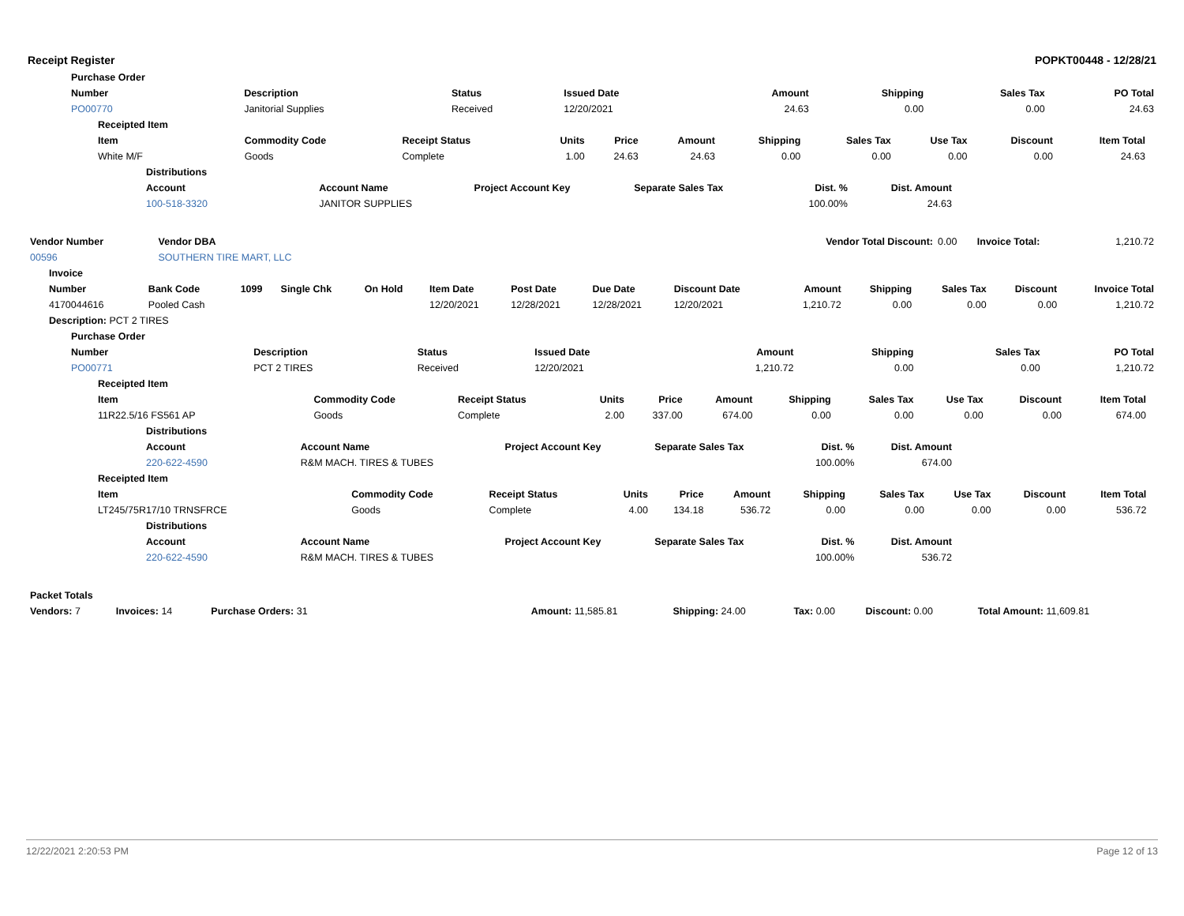Receipt Register POPKT00448 - 12/28/21
| Purchase Order | | | | | | | |
| --- | --- | --- | --- | --- | --- | --- | --- |
| Number | Description | Status | Issued Date | Amount | Shipping | Sales Tax | PO Total |
| PO00770 | Janitorial Supplies | Received | 12/20/2021 | 24.63 | 0.00 | 0.00 | 24.63 |
| Receipted Item | | | | | | | | | | | |
| --- | --- | --- | --- | --- | --- | --- | --- | --- | --- | --- | --- |
| Item | Commodity Code | Receipt Status | Units | Price | Amount | Shipping | Sales Tax | Use Tax | Discount | Item Total | |
| White M/F | Goods | Complete | 1.00 | 24.63 | 24.63 | 0.00 | 0.00 | 0.00 | 0.00 | 24.63 | |
| Distributions | | | | | | |
| --- | --- | --- | --- | --- | --- | --- |
| Account | Account Name | Project Account Key | Separate Sales Tax | Dist. % | Dist. Amount | |
| 100-518-3320 | JANITOR SUPPLIES | | | 100.00% | 24.63 | |
| Vendor Number | Vendor DBA | Vendor Total Discount: | 0.00 | Invoice Total: | 1,210.72 |
| 00596 | SOUTHERN TIRE MART, LLC | | | | |
| Invoice | | | | | | | | | | | | | |
| --- | --- | --- | --- | --- | --- | --- | --- | --- | --- | --- | --- | --- | --- |
| Number | Bank Code | 1099 | Single Chk | On Hold | Item Date | Post Date | Due Date | Discount Date | Amount | Shipping | Sales Tax | Discount | Invoice Total |
| 4170044616 | Pooled Cash | | | | 12/20/2021 | 12/28/2021 | 12/28/2021 | 12/20/2021 | 1,210.72 | 0.00 | 0.00 | 0.00 | 1,210.72 |
| Description: PCT 2 TIRES | | | | | | | | | | | | | |
| Purchase Order | | | | | | | |
| --- | --- | --- | --- | --- | --- | --- | --- |
| Number | Description | Status | Issued Date | Amount | Shipping | Sales Tax | PO Total |
| PO00771 | PCT 2 TIRES | Received | 12/20/2021 | 1,210.72 | 0.00 | 0.00 | 1,210.72 |
| Receipted Item | | | | | | | | | | | |
| --- | --- | --- | --- | --- | --- | --- | --- | --- | --- | --- | --- |
| Item | Commodity Code | Receipt Status | Units | Price | Amount | Shipping | Sales Tax | Use Tax | Discount | Item Total | |
| 11R22.5/16 FS561 AP | Goods | Complete | 2.00 | 337.00 | 674.00 | 0.00 | 0.00 | 0.00 | 0.00 | 674.00 | |
| Distributions | | | | | | |
| --- | --- | --- | --- | --- | --- | --- |
| Account | Account Name | Project Account Key | Separate Sales Tax | Dist. % | Dist. Amount | |
| 220-622-4590 | R&M MACH. TIRES & TUBES | | | 100.00% | 674.00 | |
| Receipted Item | | | | | | | | | | | |
| --- | --- | --- | --- | --- | --- | --- | --- | --- | --- | --- | --- |
| Item | Commodity Code | Receipt Status | Units | Price | Amount | Shipping | Sales Tax | Use Tax | Discount | Item Total | |
| LT245/75R17/10 TRNSFRCE | Goods | Complete | 4.00 | 134.18 | 536.72 | 0.00 | 0.00 | 0.00 | 0.00 | 536.72 | |
| Distributions | | | | | | |
| --- | --- | --- | --- | --- | --- | --- |
| Account | Account Name | Project Account Key | Separate Sales Tax | Dist. % | Dist. Amount | |
| 220-622-4590 | R&M MACH. TIRES & TUBES | | | 100.00% | 536.72 | |
| Packet Totals | | | | | | | | |
| --- | --- | --- | --- | --- | --- | --- | --- | --- |
| Vendors: 7 | Invoices: 14 | Purchase Orders: 31 | | Amount: 11,585.81 | Shipping: 24.00 | Tax: 0.00 | Discount: 0.00 | Total Amount: 11,609.81 |
12/22/2021 2:20:53 PM Page 12 of 13